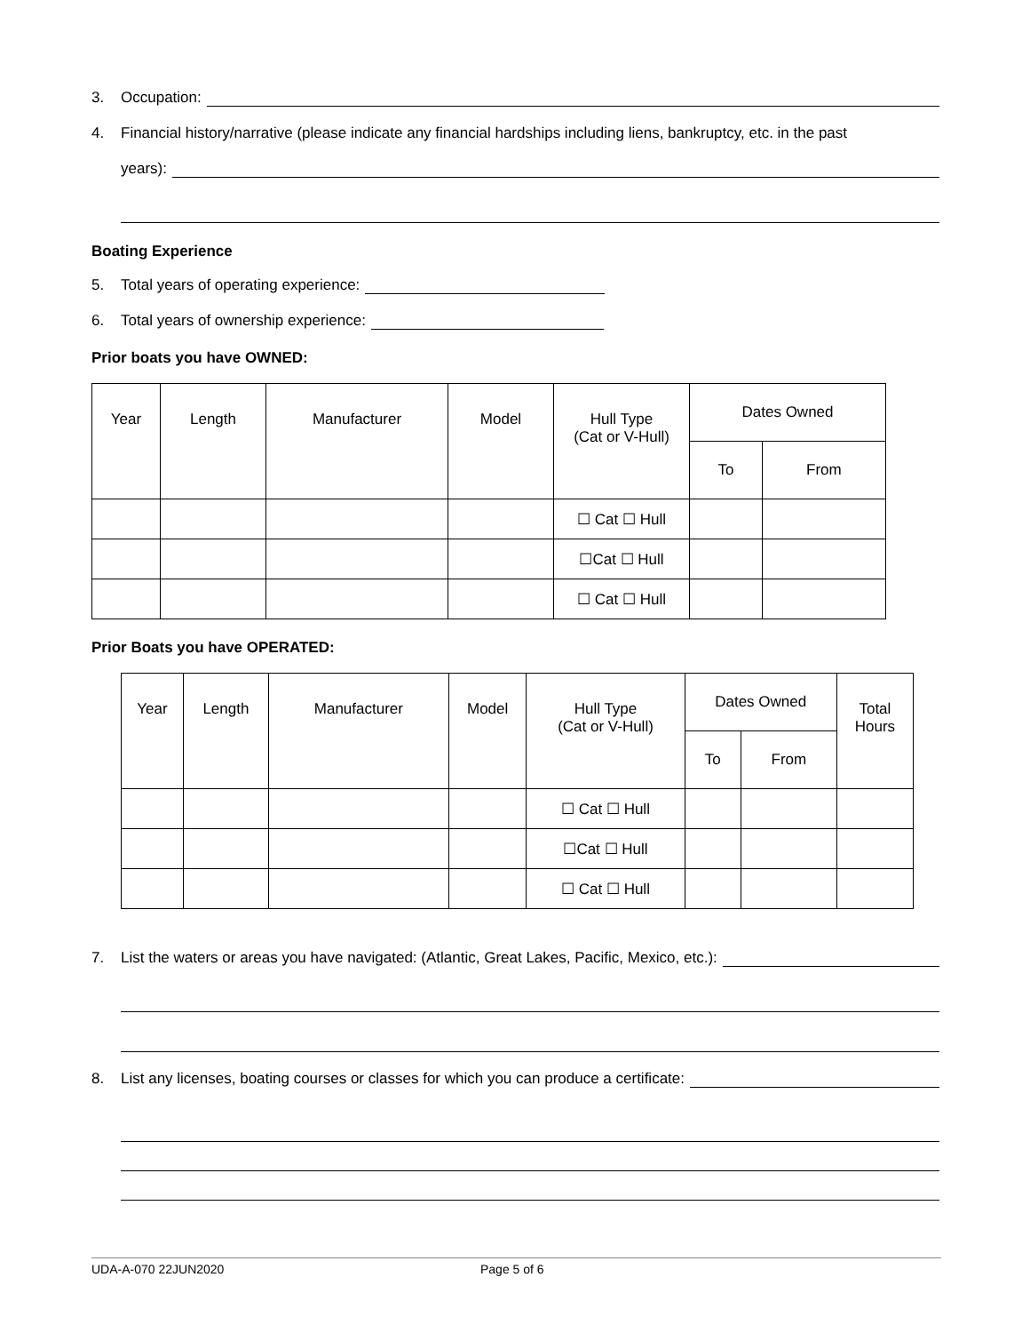3. Occupation:
4. Financial history/narrative (please indicate any financial hardships including liens, bankruptcy, etc. in the past
years):
Boating Experience
5. Total years of operating experience:
6. Total years of ownership experience:
Prior boats you have OWNED:
| Year | Length | Manufacturer | Model | Hull Type (Cat or V-Hull) | Dates Owned | |
| | | | | | To | From |
| | | | | ☐ Cat ☐ Hull | | |
| | | | | ☐Cat ☐ Hull | | |
| | | | | ☐ Cat ☐ Hull | | |
Prior Boats you have OPERATED:
| Year | Length | Manufacturer | Model | Hull Type (Cat or V-Hull) | Dates Owned | | Total Hours |
| | | | | | To | From | |
| | | | | ☐ Cat ☐ Hull | | | |
| | | | | ☐Cat ☐ Hull | | | |
| | | | | ☐ Cat ☐ Hull | | | |
7. List the waters or areas you have navigated: (Atlantic, Great Lakes, Pacific, Mexico, etc.):
8. List any licenses, boating courses or classes for which you can produce a certificate:
UDA-A-070 22JUN2020 Page 5 of 6